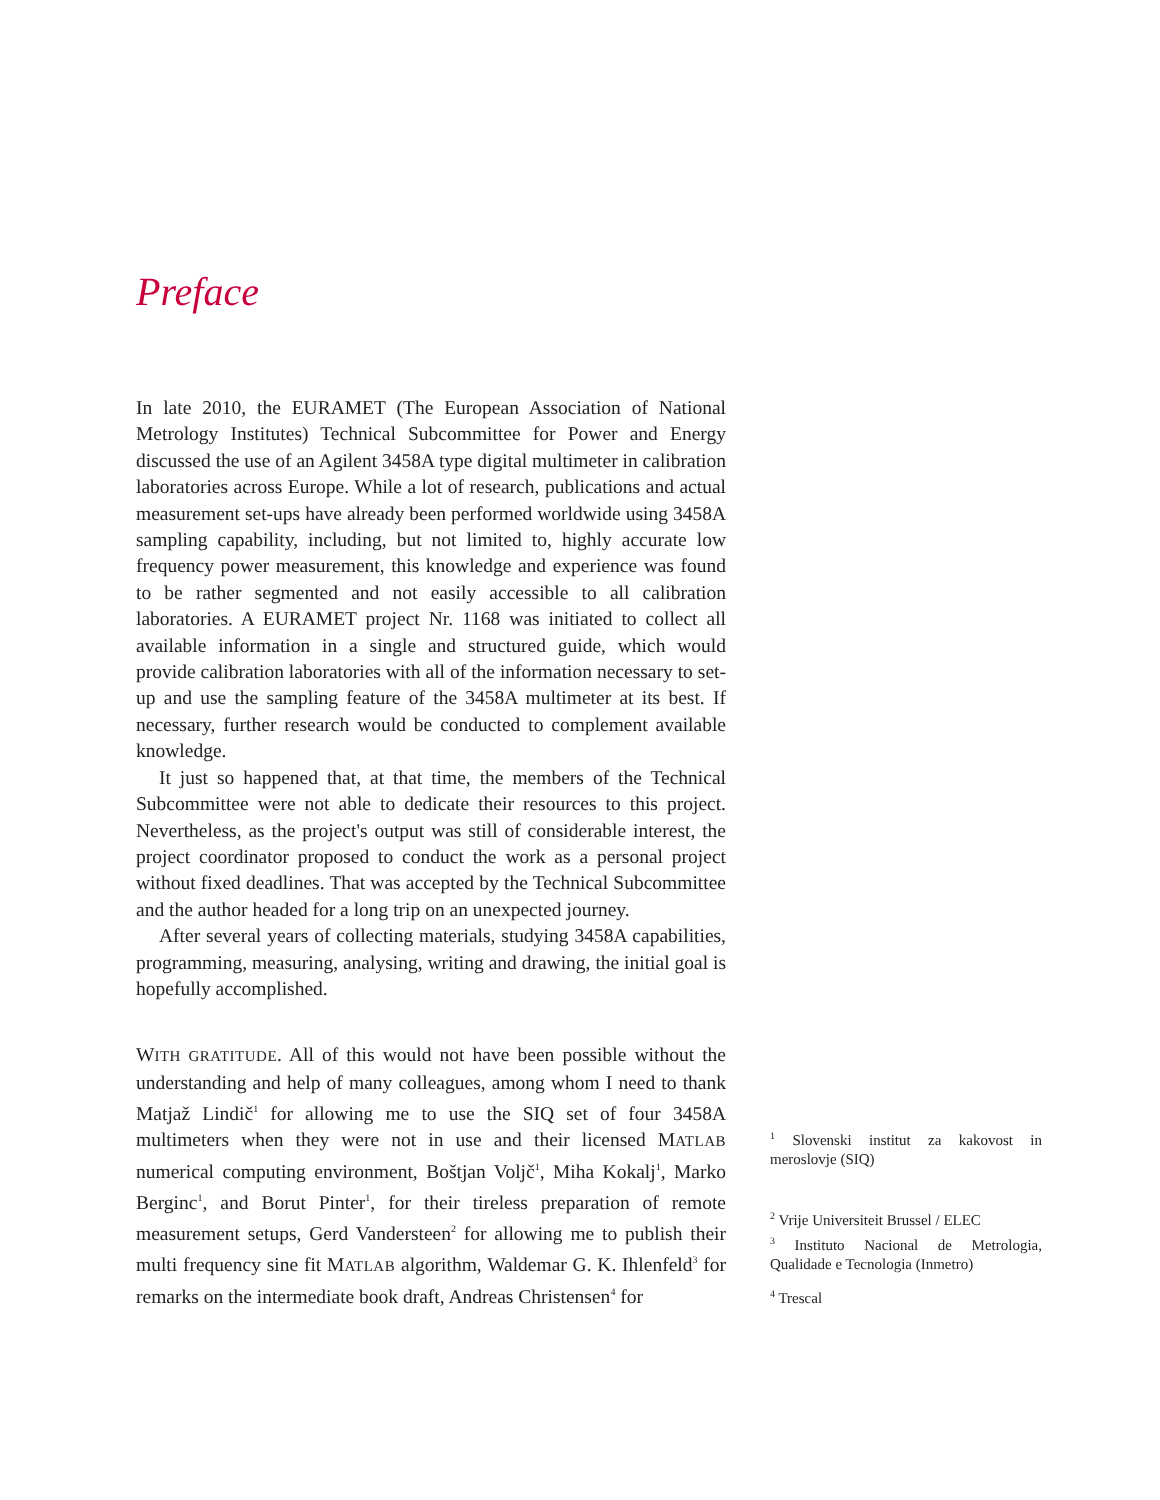Preface
In late 2010, the EURAMET (The European Association of National Metrology Institutes) Technical Subcommittee for Power and Energy discussed the use of an Agilent 3458A type digital multimeter in calibration laboratories across Europe. While a lot of research, publications and actual measurement set-ups have already been performed worldwide using 3458A sampling capability, including, but not limited to, highly accurate low frequency power measurement, this knowledge and experience was found to be rather segmented and not easily accessible to all calibration laboratories. A EURAMET project Nr. 1168 was initiated to collect all available information in a single and structured guide, which would provide calibration laboratories with all of the information necessary to set-up and use the sampling feature of the 3458A multimeter at its best. If necessary, further research would be conducted to complement available knowledge.
It just so happened that, at that time, the members of the Technical Subcommittee were not able to dedicate their resources to this project. Nevertheless, as the project's output was still of considerable interest, the project coordinator proposed to conduct the work as a personal project without fixed deadlines. That was accepted by the Technical Subcommittee and the author headed for a long trip on an unexpected journey.
After several years of collecting materials, studying 3458A capabilities, programming, measuring, analysing, writing and drawing, the initial goal is hopefully accomplished.
WITH GRATITUDE. All of this would not have been possible without the understanding and help of many colleagues, among whom I need to thank Matjaž Lindič<sup>1</sup> for allowing me to use the SIQ set of four 3458A multimeters when they were not in use and their licensed MATLAB numerical computing environment, Boštjan Voljč<sup>1</sup>, Miha Kokalj<sup>1</sup>, Marko Berginc<sup>1</sup>, and Borut Pinter<sup>1</sup>, for their tireless preparation of remote measurement setups, Gerd Vandersteen<sup>2</sup> for allowing me to publish their multi frequency sine fit MATLAB algorithm, Waldemar G. K. Ihlenfeld<sup>3</sup> for remarks on the intermediate book draft, Andreas Christensen<sup>4</sup> for
<sup>1</sup> Slovenski institut za kakovost in meroslovje (SIQ)
<sup>2</sup> Vrije Universiteit Brussel / ELEC
<sup>3</sup> Instituto Nacional de Metrologia, Qualidade e Tecnologia (Inmetro)
<sup>4</sup> Trescal